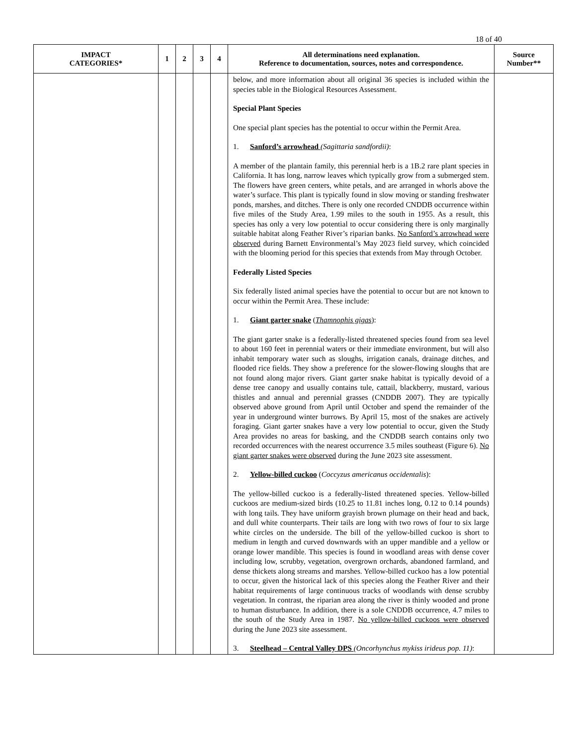18 of 40
| IMPACT CATEGORIES* | 1 | 2 | 3 | 4 | All determinations need explanation. Reference to documentation, sources, notes and correspondence. | Source Number** |
| --- | --- | --- | --- | --- | --- | --- |
| | | | | | below, and more information about all original 36 species is included within the species table in the Biological Resources Assessment. Special Plant Species One special plant species has the potential to occur within the Permit Area. 1. Sanford’s arrowhead (Sagittaria sandfordii) : A member of the plantain family, this perennial herb is a 1B.2 rare plant species in California. It has long, narrow leaves which typically grow from a submerged stem. The flowers have green centers, white petals, and are arranged in whorls above the water’s surface. This plant is typically found in slow moving or standing freshwater ponds, marshes, and ditches. There is only one recorded CNDDB occurrence within five miles of the Study Area, 1.99 miles to the south in 1955. As a result, this species has only a very low potential to occur considering there is only marginally suitable habitat along Feather River’s riparian banks. No Sanford’s arrowhead were observed during Barnett Environmental’s May 2023 field survey, which coincided with the blooming period for this species that extends from May through October. Federally Listed Species Six federally listed animal species have the potential to occur but are not known to occur within the Permit Area. These include: 1. Giant garter snake ( Thamnophis gigas ): The giant garter snake is a federally-listed threatened species found from sea level to about 160 feet in perennial waters or their immediate environment, but will also inhabit temporary water such as sloughs, irrigation canals, drainage ditches, and flooded rice fields. They show a preference for the slower-flowing sloughs that are not found along major rivers. Giant garter snake habitat is typically devoid of a dense tree canopy and usually contains tule, cattail, blackberry, mustard, various thistles and annual and perennial grasses (CNDDB 2007). They are typically observed above ground from April until October and spend the remainder of the year in underground winter burrows. By April 15, most of the snakes are actively foraging. Giant garter snakes have a very low potential to occur, given the Study Area provides no areas for basking, and the CNDDB search contains only two recorded occurrences with the nearest occurrence 3.5 miles southeast (Figure 6). No giant garter snakes were observed during the June 2023 site assessment. 2. Yellow-billed cuckoo ( Coccyzus americanus occidentalis ): The yellow-billed cuckoo is a federally-listed threatened species. Yellow-billed cuckoos are medium-sized birds (10.25 to 11.81 inches long, 0.12 to 0.14 pounds) with long tails. They have uniform grayish brown plumage on their head and back, and dull white counterparts. Their tails are long with two rows of four to six large white circles on the underside. The bill of the yellow-billed cuckoo is short to medium in length and curved downwards with an upper mandible and a yellow or orange lower mandible. This species is found in woodland areas with dense cover including low, scrubby, vegetation, overgrown orchards, abandoned farmland, and dense thickets along streams and marshes. Yellow-billed cuckoo has a low potential to occur, given the historical lack of this species along the Feather River and their habitat requirements of large continuous tracks of woodlands with dense scrubby vegetation. In contrast, the riparian area along the river is thinly wooded and prone to human disturbance. In addition, there is a sole CNDDB occurrence, 4.7 miles to the south of the Study Area in 1987. No yellow-billed cuckoos were observed during the June 2023 site assessment. 3. Steelhead – Central Valley DPS (Oncorhynchus mykiss irideus pop. 11) : | |